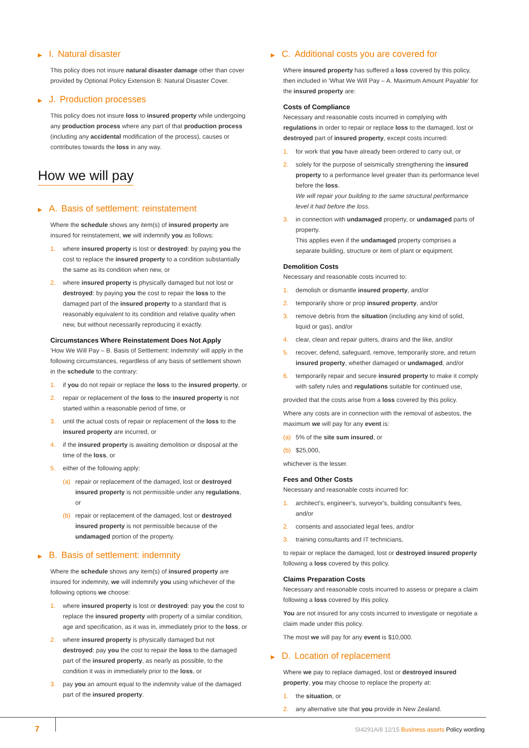▶ I. Natural disaster
This policy does not insure natural disaster damage other than cover provided by Optional Policy Extension B: Natural Disaster Cover.
▶ J. Production processes
This policy does not insure loss to insured property while undergoing any production process where any part of that production process (including any accidental modification of the process), causes or contributes towards the loss in any way.
How we will pay
▶ A. Basis of settlement: reinstatement
Where the schedule shows any item(s) of insured property are insured for reinstatement, we will indemnify you as follows:
1. where insured property is lost or destroyed: by paying you the cost to replace the insured property to a condition substantially the same as its condition when new, or
2. where insured property is physically damaged but not lost or destroyed: by paying you the cost to repair the loss to the damaged part of the insured property to a standard that is reasonably equivalent to its condition and relative quality when new, but without necessarily reproducing it exactly.
Circumstances Where Reinstatement Does Not Apply
'How We Will Pay – B. Basis of Settlement: Indemnity' will apply in the following circumstances, regardless of any basis of settlement shown in the schedule to the contrary:
1. if you do not repair or replace the loss to the insured property, or
2. repair or replacement of the loss to the insured property is not started within a reasonable period of time, or
3. until the actual costs of repair or replacement of the loss to the insured property are incurred, or
4. if the insured property is awaiting demolition or disposal at the time of the loss, or
5. either of the following apply:
(a) repair or replacement of the damaged, lost or destroyed insured property is not permissible under any regulations, or
(b) repair or replacement of the damaged, lost or destroyed insured property is not permissible because of the undamaged portion of the property.
▶ B. Basis of settlement: indemnity
Where the schedule shows any item(s) of insured property are insured for indemnity, we will indemnify you using whichever of the following options we choose:
1. where insured property is lost or destroyed: pay you the cost to replace the insured property with property of a similar condition, age and specification, as it was in, immediately prior to the loss, or
2. where insured property is physically damaged but not destroyed: pay you the cost to repair the loss to the damaged part of the insured property, as nearly as possible, to the condition it was in immediately prior to the loss, or
3. pay you an amount equal to the indemnity value of the damaged part of the insured property.
▶ C. Additional costs you are covered for
Where insured property has suffered a loss covered by this policy, then included in 'What We Will Pay – A. Maximum Amount Payable' for the insured property are:
Costs of Compliance
Necessary and reasonable costs incurred in complying with regulations in order to repair or replace loss to the damaged, lost or destroyed part of insured property, except costs incurred:
1. for work that you have already been ordered to carry out, or
2. solely for the purpose of seismically strengthening the insured property to a performance level greater than its performance level before the loss.
We will repair your building to the same structural performance level it had before the loss.
3. in connection with undamaged property, or undamaged parts of property.
This applies even if the undamaged property comprises a separate building, structure or item of plant or equipment.
Demolition Costs
Necessary and reasonable costs incurred to:
1. demolish or dismantle insured property, and/or
2. temporarily shore or prop insured property, and/or
3. remove debris from the situation (including any kind of solid, liquid or gas), and/or
4. clear, clean and repair gutters, drains and the like, and/or
5. recover, defend, safeguard, remove, temporarily store, and return insured property, whether damaged or undamaged, and/or
6. temporarily repair and secure insured property to make it comply with safety rules and regulations suitable for continued use,
provided that the costs arise from a loss covered by this policy.
Where any costs are in connection with the removal of asbestos, the maximum we will pay for any event is:
(a) 5% of the site sum insured, or
(b) $25,000,
whichever is the lesser.
Fees and Other Costs
Necessary and reasonable costs incurred for:
1. architect's, engineer's, surveyor's, building consultant's fees, and/or
2. consents and associated legal fees, and/or
3. training consultants and IT technicians,
to repair or replace the damaged, lost or destroyed insured property following a loss covered by this policy.
Claims Preparation Costs
Necessary and reasonable costs incurred to assess or prepare a claim following a loss covered by this policy.
You are not insured for any costs incurred to investigate or negotiate a claim made under this policy.
The most we will pay for any event is $10,000.
▶ D. Location of replacement
Where we pay to replace damaged, lost or destroyed insured property, you may choose to replace the property at:
1. the situation, or
2. any alternative site that you provide in New Zealand.
7 SI4291A/8 12/15 Business assets Policy wording